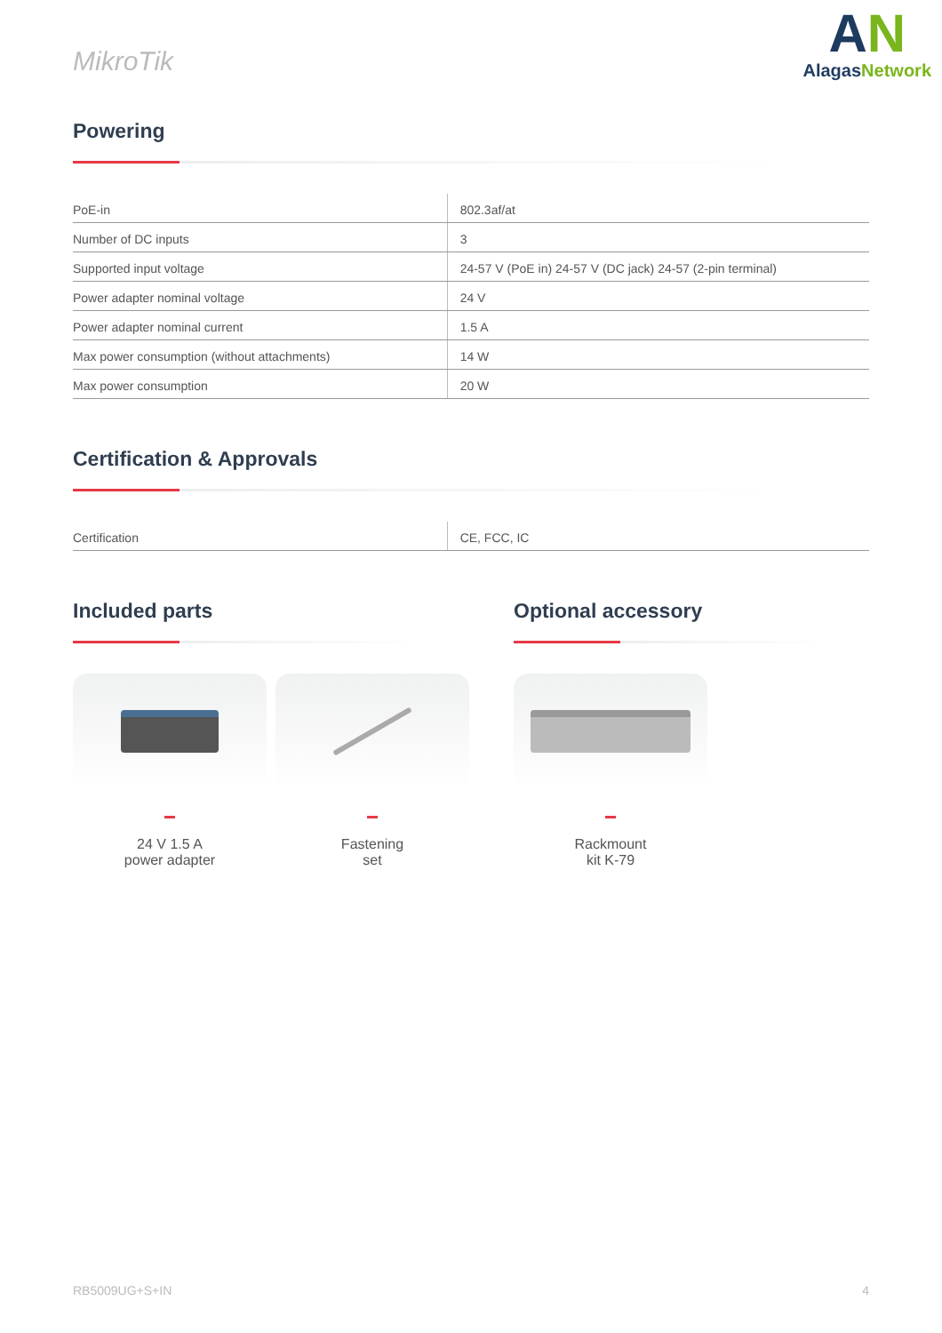MikroTik
AN
AlagasNetwork
Powering
| PoE-in | 802.3af/at |
| Number of DC inputs | 3 |
| Supported input voltage | 24-57 V (PoE in) 24-57 V (DC jack) 24-57 (2-pin terminal) |
| Power adapter nominal voltage | 24 V |
| Power adapter nominal current | 1.5 A |
| Max power consumption (without attachments) | 14 W |
| Max power consumption | 20 W |
Certification & Approvals
| Certification | CE, FCC, IC |
Included parts
24 V 1.5 A
power adapter
Fastening
set
Optional accessory
Rackmount
kit K-79
RB5009UG+S+IN 4